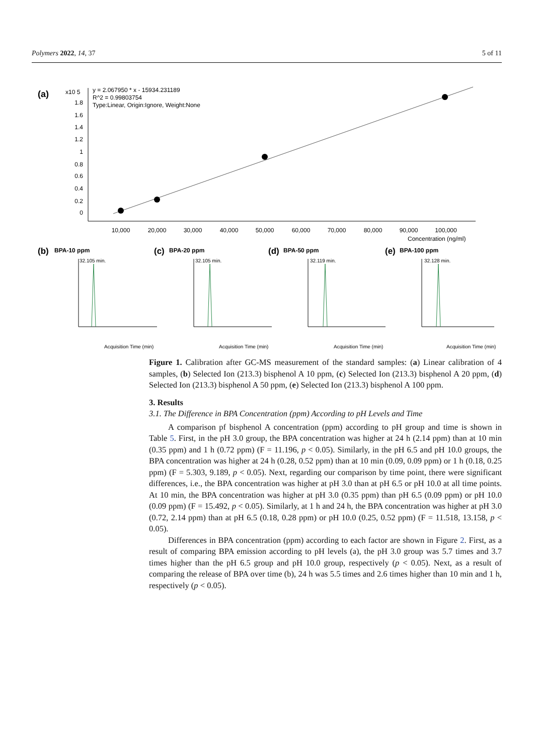Polymers 2022, 14, 37 5 of 11
(a)
x10 5
y = 2.067950 * x - 15934.231189
R^2 = 0.99803754
Type:Linear, Origin:Ignore, Weight:None
1.8
1.6
1.4
1.2
1
0.8
0.6
0.4
0.2
0
10,000
20,000
30,000
40,000
50,000
60,000
70,000
80,000
90,000
100,000
Concentration (ng/ml)
(b)
BPA-10 ppm
(c)
BPA-20 ppm
(d)
BPA-50 ppm
(e)
BPA-100 ppm
32.105 min.
Acquisition Time (min)
32.105 min.
Acquisition Time (min)
32.119 min.
Acquisition Time (min)
32.128 min.
Acquisition Time (min)
Figure 1. Calibration after GC-MS measurement of the standard samples: (a) Linear calibration of 4 samples, (b) Selected Ion (213.3) bisphenol A 10 ppm, (c) Selected Ion (213.3) bisphenol A 20 ppm, (d) Selected Ion (213.3) bisphenol A 50 ppm, (e) Selected Ion (213.3) bisphenol A 100 ppm.
3. Results
3.1. The Difference in BPA Concentration (ppm) According to pH Levels and Time
A comparison pf bisphenol A concentration (ppm) according to pH group and time is shown in Table 5. First, in the pH 3.0 group, the BPA concentration was higher at 24 h (2.14 ppm) than at 10 min (0.35 ppm) and 1 h (0.72 ppm) (F = 11.196, p < 0.05). Similarly, in the pH 6.5 and pH 10.0 groups, the BPA concentration was higher at 24 h (0.28, 0.52 ppm) than at 10 min (0.09, 0.09 ppm) or 1 h (0.18, 0.25 ppm) (F = 5.303, 9.189, p < 0.05). Next, regarding our comparison by time point, there were significant differences, i.e., the BPA concentration was higher at pH 3.0 than at pH 6.5 or pH 10.0 at all time points. At 10 min, the BPA concentration was higher at pH 3.0 (0.35 ppm) than pH 6.5 (0.09 ppm) or pH 10.0 (0.09 ppm) (F = 15.492, p < 0.05). Similarly, at 1 h and 24 h, the BPA concentration was higher at pH 3.0 (0.72, 2.14 ppm) than at pH 6.5 (0.18, 0.28 ppm) or pH 10.0 (0.25, 0.52 ppm) (F = 11.518, 13.158, p < 0.05).
Differences in BPA concentration (ppm) according to each factor are shown in Figure 2. First, as a result of comparing BPA emission according to pH levels (a), the pH 3.0 group was 5.7 times and 3.7 times higher than the pH 6.5 group and pH 10.0 group, respectively (p < 0.05). Next, as a result of comparing the release of BPA over time (b), 24 h was 5.5 times and 2.6 times higher than 10 min and 1 h, respectively (p < 0.05).